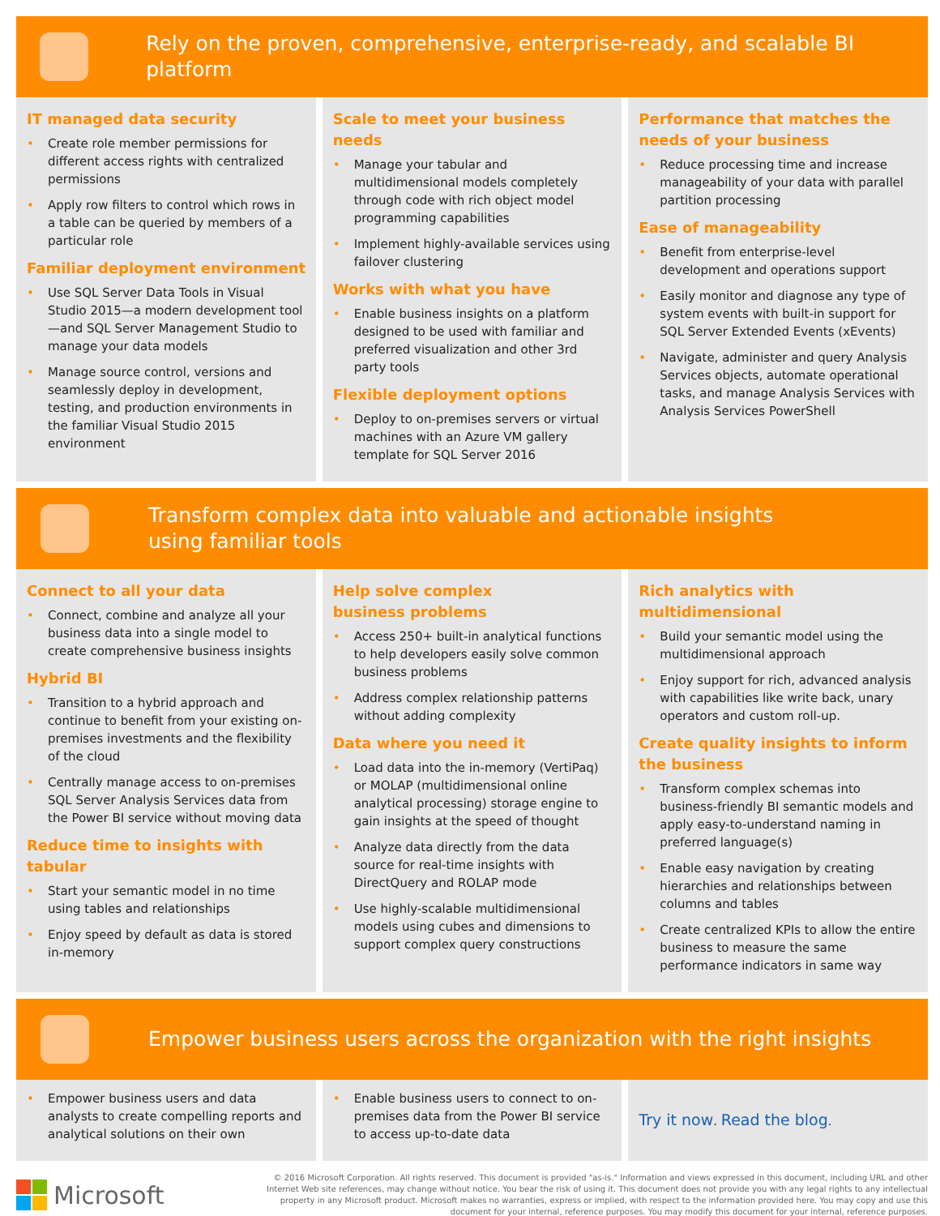Rely on the proven, comprehensive, enterprise-ready, and scalable BI platform
IT managed data security
• Create role member permissions for different access rights with centralized permissions
• Apply row filters to control which rows in a table can be queried by members of a particular role
Familiar deployment environment
• Use SQL Server Data Tools in Visual Studio 2015—a modern development tool—and SQL Server Management Studio to manage your data models
• Manage source control, versions and seamlessly deploy in development, testing, and production environments in the familiar Visual Studio 2015 environment
Scale to meet your business needs
• Manage your tabular and multidimensional models completely through code with rich object model programming capabilities
• Implement highly-available services using failover clustering
Works with what you have
• Enable business insights on a platform designed to be used with familiar and preferred visualization and other 3rd party tools
Flexible deployment options
• Deploy to on-premises servers or virtual machines with an Azure VM gallery template for SQL Server 2016
Performance that matches the needs of your business
• Reduce processing time and increase manageability of your data with parallel partition processing
Ease of manageability
• Benefit from enterprise-level development and operations support
• Easily monitor and diagnose any type of system events with built-in support for SQL Server Extended Events (xEvents)
• Navigate, administer and query Analysis Services objects, automate operational tasks, and manage Analysis Services with Analysis Services PowerShell
Transform complex data into valuable and actionable insights
using familiar tools
Connect to all your data
• Connect, combine and analyze all your business data into a single model to create comprehensive business insights
Hybrid BI
• Transition to a hybrid approach and continue to benefit from your existing on-premises investments and the flexibility of the cloud
• Centrally manage access to on-premises SQL Server Analysis Services data from the Power BI service without moving data
Reduce time to insights with tabular
• Start your semantic model in no time using tables and relationships
• Enjoy speed by default as data is stored in-memory
Help solve complex
business problems
• Access 250+ built-in analytical functions to help developers easily solve common business problems
• Address complex relationship patterns without adding complexity
Data where you need it
• Load data into the in-memory (VertiPaq) or MOLAP (multidimensional online analytical processing) storage engine to gain insights at the speed of thought
• Analyze data directly from the data source for real-time insights with DirectQuery and ROLAP mode
• Use highly-scalable multidimensional models using cubes and dimensions to support complex query constructions
Rich analytics with multidimensional
• Build your semantic model using the multidimensional approach
• Enjoy support for rich, advanced analysis with capabilities like write back, unary operators and custom roll-up.
Create quality insights to inform the business
• Transform complex schemas into business-friendly BI semantic models and apply easy-to-understand naming in preferred language(s)
• Enable easy navigation by creating hierarchies and relationships between columns and tables
• Create centralized KPIs to allow the entire business to measure the same performance indicators in same way
Empower business users across the organization with the right insights
• Empower business users and data analysts to create compelling reports and analytical solutions on their own
• Enable business users to connect to on-premises data from the Power BI service to access up-to-date data
Try it now. Read the blog.
Microsoft
© 2016 Microsoft Corporation. All rights reserved. This document is provided "as-is." Information and views expressed in this document, including URL and other Internet Web site references, may change without notice. You bear the risk of using it. This document does not provide you with any legal rights to any intellectual property in any Microsoft product. Microsoft makes no warranties, express or implied, with respect to the information provided here. You may copy and use this document for your internal, reference purposes. You may modify this document for your internal, reference purposes.